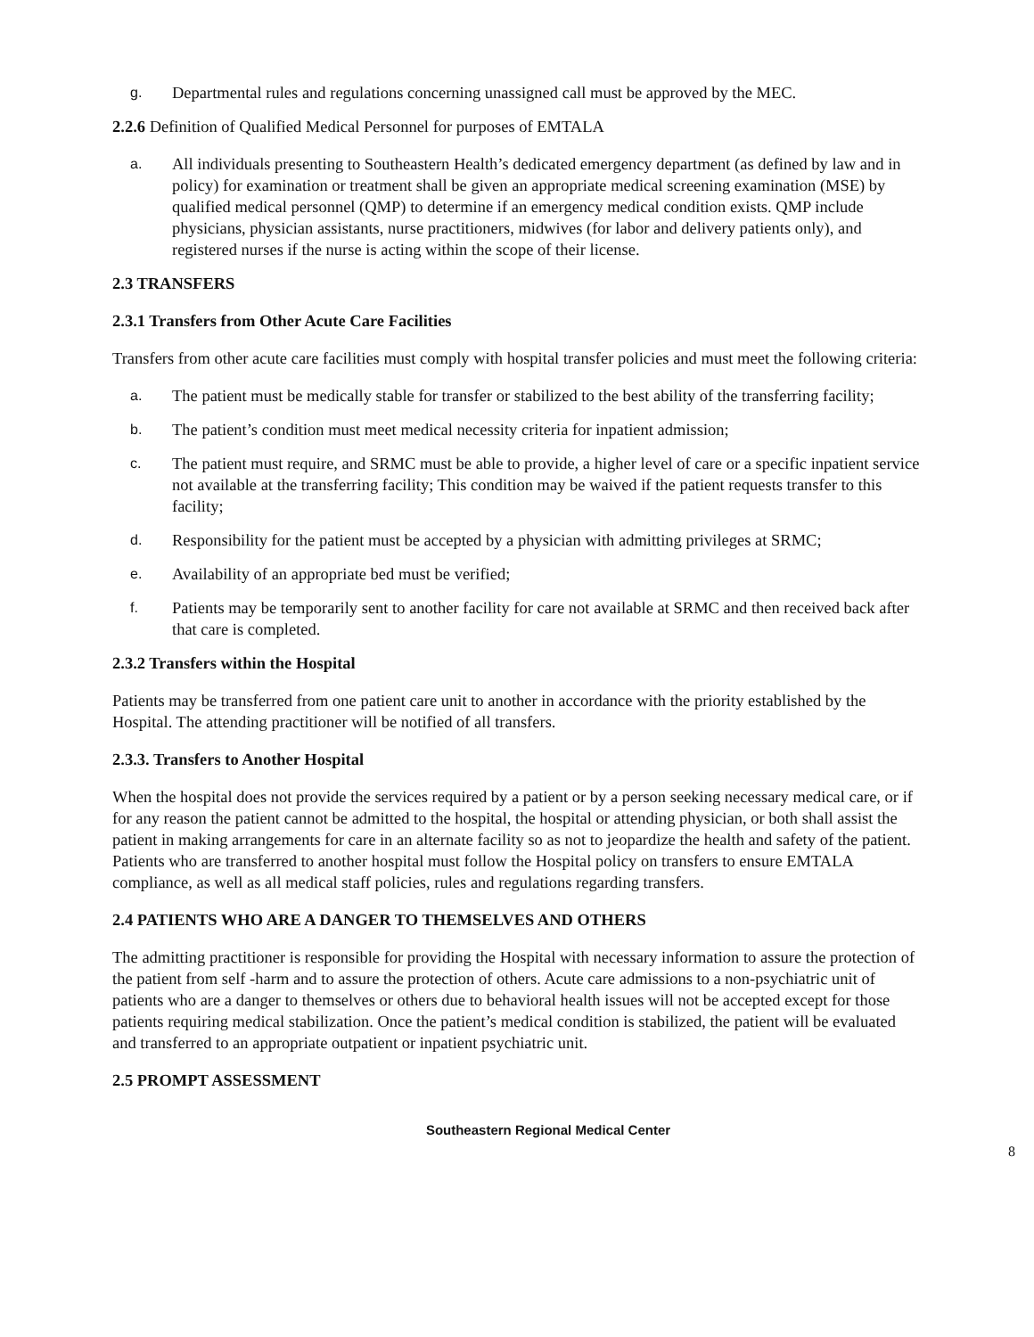g. Departmental rules and regulations concerning unassigned call must be approved by the MEC.
2.2.6 Definition of Qualified Medical Personnel for purposes of EMTALA
a. All individuals presenting to Southeastern Health’s dedicated emergency department (as defined by law and in policy) for examination or treatment shall be given an appropriate medical screening examination (MSE) by qualified medical personnel (QMP) to determine if an emergency medical condition exists. QMP include physicians, physician assistants, nurse practitioners, midwives (for labor and delivery patients only), and registered nurses if the nurse is acting within the scope of their license.
2.3 TRANSFERS
2.3.1 Transfers from Other Acute Care Facilities
Transfers from other acute care facilities must comply with hospital transfer policies and must meet the following criteria:
a. The patient must be medically stable for transfer or stabilized to the best ability of the transferring facility;
b. The patient’s condition must meet medical necessity criteria for inpatient admission;
c. The patient must require, and SRMC must be able to provide, a higher level of care or a specific inpatient service not available at the transferring facility; This condition may be waived if the patient requests transfer to this facility;
d. Responsibility for the patient must be accepted by a physician with admitting privileges at SRMC;
e. Availability of an appropriate bed must be verified;
f. Patients may be temporarily sent to another facility for care not available at SRMC and then received back after that care is completed.
2.3.2 Transfers within the Hospital
Patients may be transferred from one patient care unit to another in accordance with the priority established by the Hospital. The attending practitioner will be notified of all transfers.
2.3.3. Transfers to Another Hospital
When the hospital does not provide the services required by a patient or by a person seeking necessary medical care, or if for any reason the patient cannot be admitted to the hospital, the hospital or attending physician, or both shall assist the patient in making arrangements for care in an alternate facility so as not to jeopardize the health and safety of the patient. Patients who are transferred to another hospital must follow the Hospital policy on transfers to ensure EMTALA compliance, as well as all medical staff policies, rules and regulations regarding transfers.
2.4 PATIENTS WHO ARE A DANGER TO THEMSELVES AND OTHERS
The admitting practitioner is responsible for providing the Hospital with necessary information to assure the protection of the patient from self -harm and to assure the protection of others. Acute care admissions to a non-psychiatric unit of patients who are a danger to themselves or others due to behavioral health issues will not be accepted except for those patients requiring medical stabilization. Once the patient’s medical condition is stabilized, the patient will be evaluated and transferred to an appropriate outpatient or inpatient psychiatric unit.
2.5 PROMPT ASSESSMENT
Southeastern Regional Medical Center
8